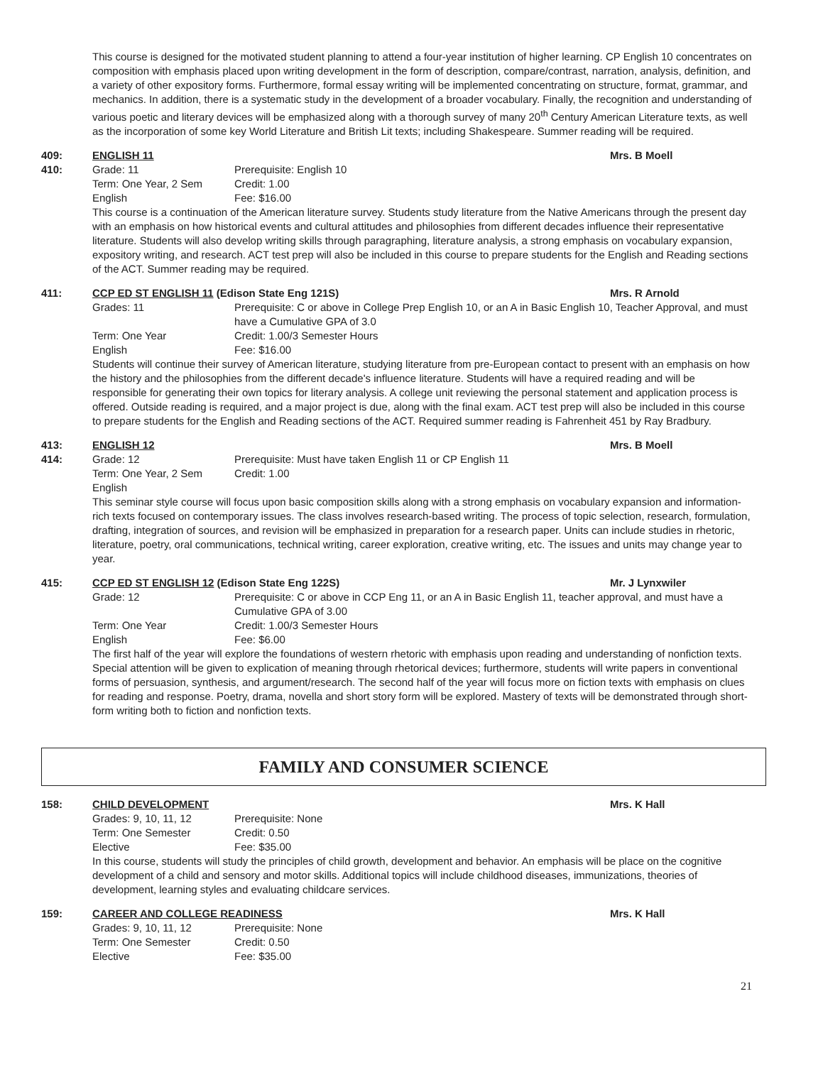This course is designed for the motivated student planning to attend a four-year institution of higher learning. CP English 10 concentrates on composition with emphasis placed upon writing development in the form of description, compare/contrast, narration, analysis, definition, and a variety of other expository forms. Furthermore, formal essay writing will be implemented concentrating on structure, format, grammar, and mechanics. In addition, there is a systematic study in the development of a broader vocabulary. Finally, the recognition and understanding of various poetic and literary devices will be emphasized along with a thorough survey of many 20<sup>th</sup> Century American Literature texts, as well as the incorporation of some key World Literature and British Lit texts; including Shakespeare. Summer reading will be required.
409:
410:
ENGLISH 11
Grade: 11 Prerequisite: English 10 Term: One Year, 2 Sem Credit: 1.00 English Fee: $16.00
Mrs. B Moell
This course is a continuation of the American literature survey. Students study literature from the Native Americans through the present day with an emphasis on how historical events and cultural attitudes and philosophies from different decades influence their representative literature. Students will also develop writing skills through paragraphing, literature analysis, a strong emphasis on vocabulary expansion, expository writing, and research. ACT test prep will also be included in this course to prepare students for the English and Reading sections of the ACT. Summer reading may be required.
411: CCP ED ST ENGLISH 11 (Edison State Eng 121S)
Mrs. R Arnold
Grades: 11 Prerequisite: C or above in College Prep English 10, or an A in Basic English 10, Teacher Approval, and must have a Cumulative GPA of 3.0 Term: One Year Credit: 1.00/3 Semester Hours English Fee: $16.00
Students will continue their survey of American literature, studying literature from pre-European contact to present with an emphasis on how the history and the philosophies from the different decade's influence literature. Students will have a required reading and will be responsible for generating their own topics for literary analysis. A college unit reviewing the personal statement and application process is offered. Outside reading is required, and a major project is due, along with the final exam. ACT test prep will also be included in this course to prepare students for the English and Reading sections of the ACT. Required summer reading is Fahrenheit 451 by Ray Bradbury.
413:
414:
ENGLISH 12
Grade: 12 Prerequisite: Must have taken English 11 or CP English 11 Term: One Year, 2 Sem Credit: 1.00 English
Mrs. B Moell
This seminar style course will focus upon basic composition skills along with a strong emphasis on vocabulary expansion and information-rich texts focused on contemporary issues. The class involves research-based writing. The process of topic selection, research, formulation, drafting, integration of sources, and revision will be emphasized in preparation for a research paper. Units can include studies in rhetoric, literature, poetry, oral communications, technical writing, career exploration, creative writing, etc. The issues and units may change year to year.
415: CCP ED ST ENGLISH 12 (Edison State Eng 122S)
Mr. J Lynxwiler
Grade: 12 Prerequisite: C or above in CCP Eng 11, or an A in Basic English 11, teacher approval, and must have a Cumulative GPA of 3.00 Term: One Year Credit: 1.00/3 Semester Hours English Fee: $6.00
The first half of the year will explore the foundations of western rhetoric with emphasis upon reading and understanding of nonfiction texts. Special attention will be given to explication of meaning through rhetorical devices; furthermore, students will write papers in conventional forms of persuasion, synthesis, and argument/research. The second half of the year will focus more on fiction texts with emphasis on clues for reading and response. Poetry, drama, novella and short story form will be explored. Mastery of texts will be demonstrated through short-form writing both to fiction and nonfiction texts.
FAMILY AND CONSUMER SCIENCE
158: CHILD DEVELOPMENT Mrs. K Hall
Grades: 9, 10, 11, 12 Prerequisite: None Term: One Semester Credit: 0.50 Elective Fee: $35.00
In this course, students will study the principles of child growth, development and behavior. An emphasis will be place on the cognitive development of a child and sensory and motor skills. Additional topics will include childhood diseases, immunizations, theories of development, learning styles and evaluating childcare services.
159: CAREER AND COLLEGE READINESS Mrs. K Hall
Grades: 9, 10, 11, 12 Prerequisite: None Term: One Semester Credit: 0.50 Elective Fee: $35.00
21